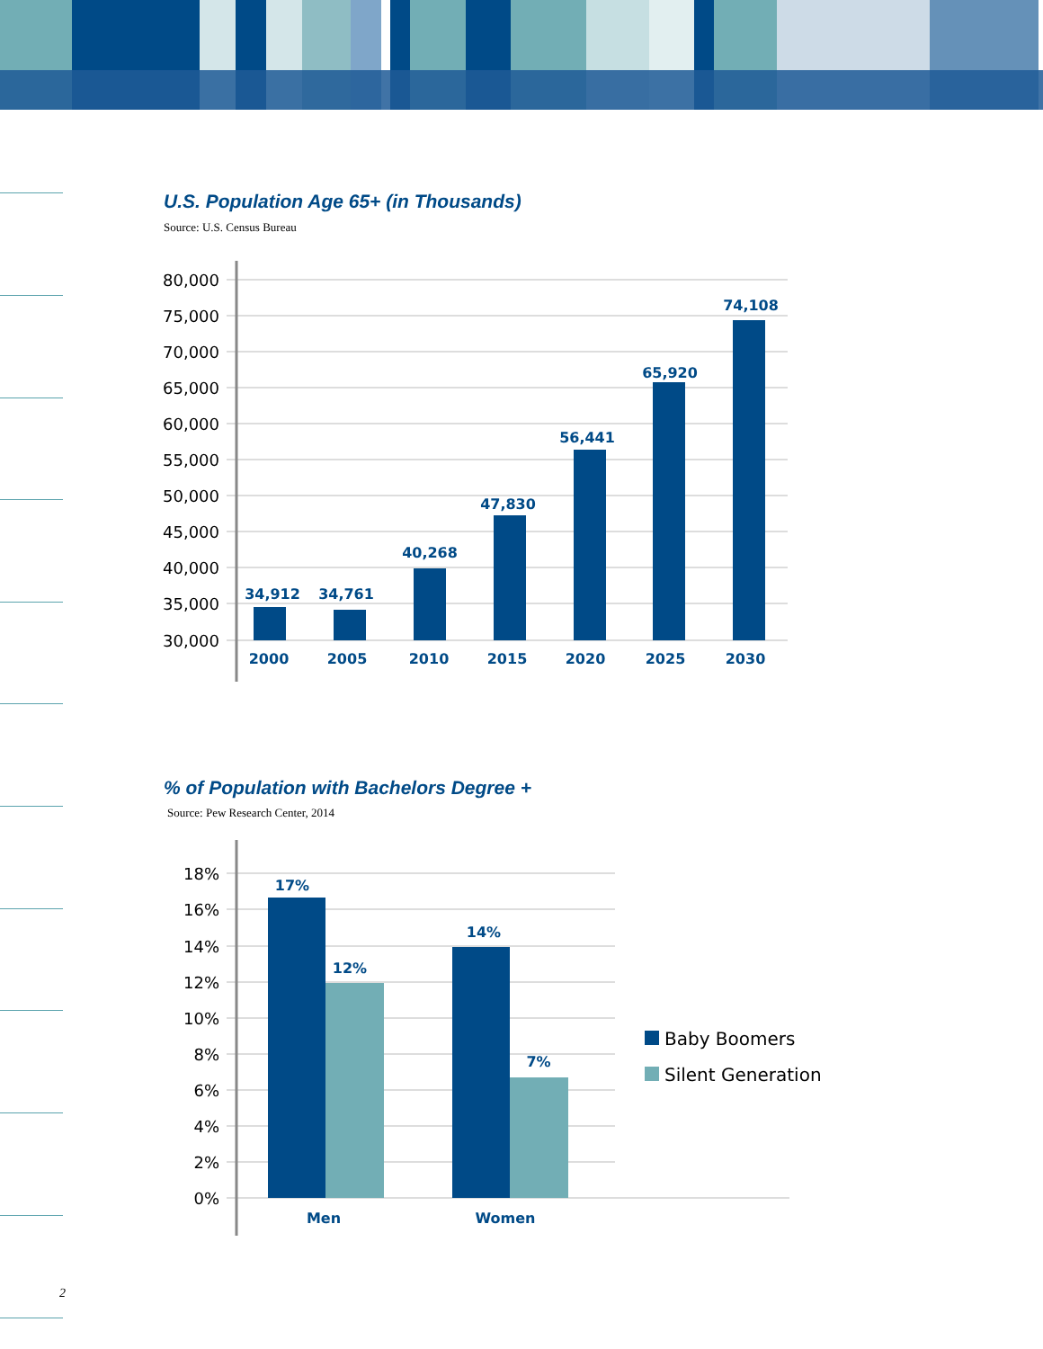U.S. Population Age 65+ (in Thousands)
Source: U.S. Census Bureau
80,000
75,000
70,000
65,000
60,000
55,000
50,000
45,000
40,000
35,000
30,000
34,912
34,761
40,268
47,830
56,441
65,920
74,108
2000
2005
2010
2015
2020
2025
2030
18%
16%
14%
12%
10%
8%
6%
4%
2%
0%
17%
12%
14%
7%
Men
Women
Baby Boomers
Silent Generation
% of Population with Bachelors Degree +
Source: Pew Research Center, 2014
2